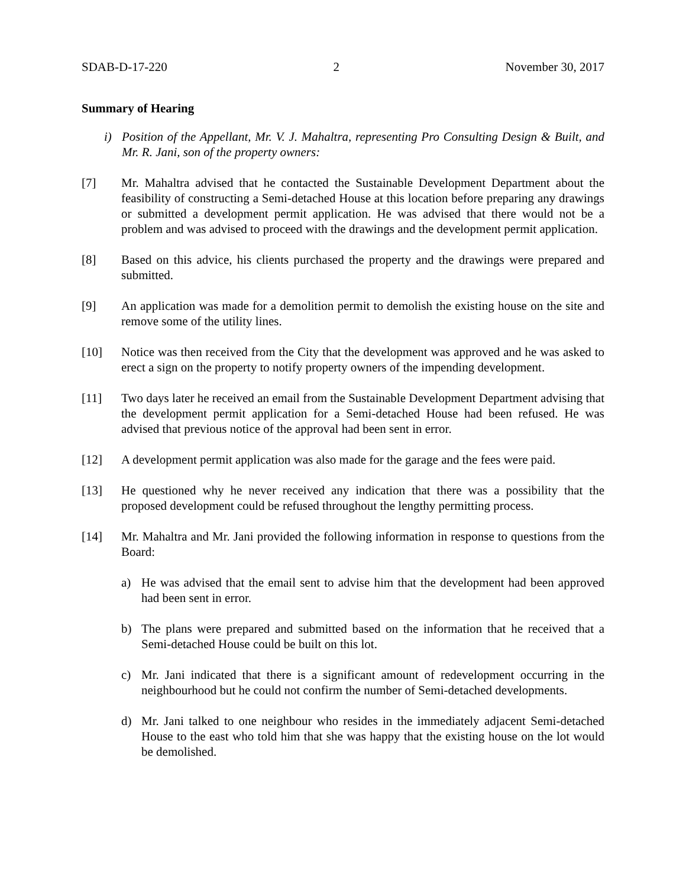SDAB-D-17-220 2 November 30, 2017
Summary of Hearing
i) Position of the Appellant, Mr. V. J. Mahaltra, representing Pro Consulting Design & Built, and Mr. R. Jani, son of the property owners:
[7] Mr. Mahaltra advised that he contacted the Sustainable Development Department about the feasibility of constructing a Semi-detached House at this location before preparing any drawings or submitted a development permit application. He was advised that there would not be a problem and was advised to proceed with the drawings and the development permit application.
[8] Based on this advice, his clients purchased the property and the drawings were prepared and submitted.
[9] An application was made for a demolition permit to demolish the existing house on the site and remove some of the utility lines.
[10] Notice was then received from the City that the development was approved and he was asked to erect a sign on the property to notify property owners of the impending development.
[11] Two days later he received an email from the Sustainable Development Department advising that the development permit application for a Semi-detached House had been refused. He was advised that previous notice of the approval had been sent in error.
[12] A development permit application was also made for the garage and the fees were paid.
[13] He questioned why he never received any indication that there was a possibility that the proposed development could be refused throughout the lengthy permitting process.
[14] Mr. Mahaltra and Mr. Jani provided the following information in response to questions from the Board:
a) He was advised that the email sent to advise him that the development had been approved had been sent in error.
b) The plans were prepared and submitted based on the information that he received that a Semi-detached House could be built on this lot.
c) Mr. Jani indicated that there is a significant amount of redevelopment occurring in the neighbourhood but he could not confirm the number of Semi-detached developments.
d) Mr. Jani talked to one neighbour who resides in the immediately adjacent Semi-detached House to the east who told him that she was happy that the existing house on the lot would be demolished.